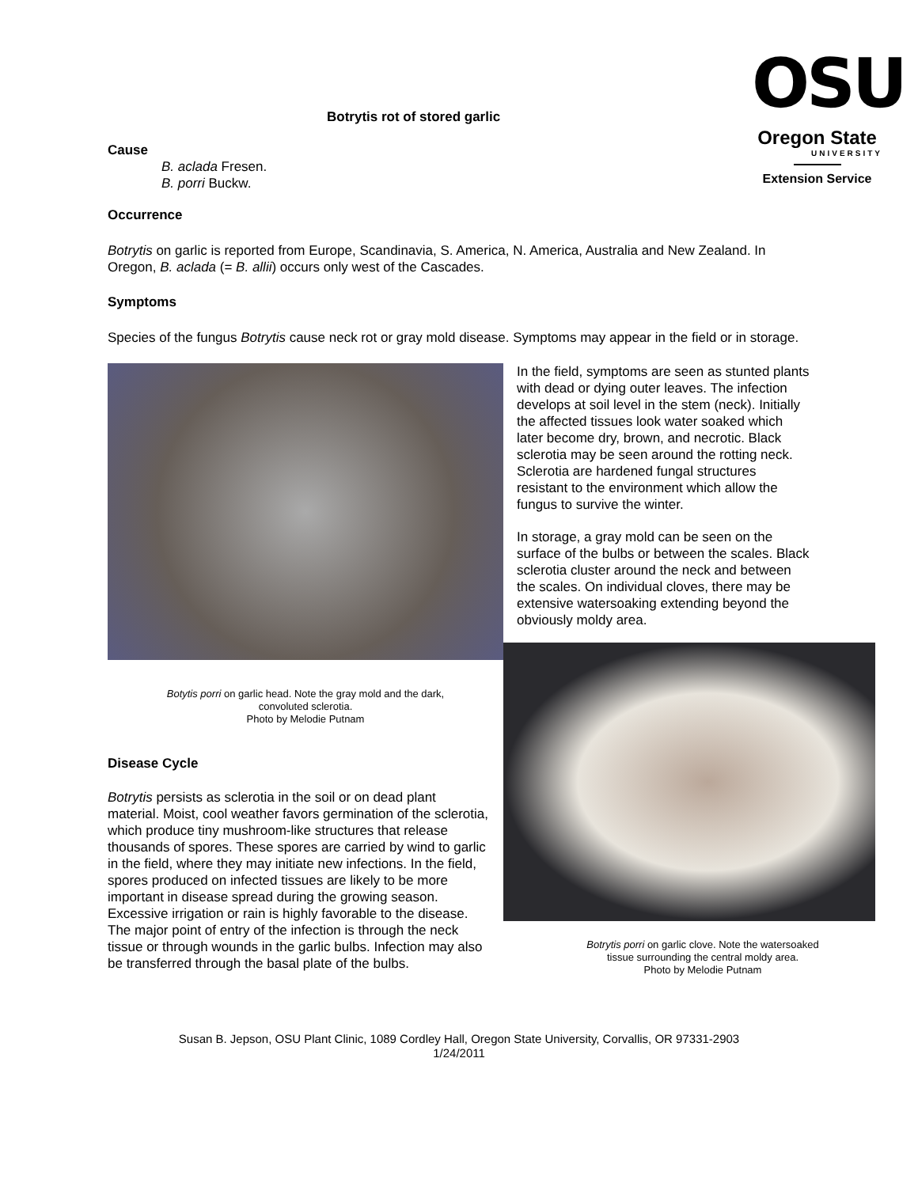OSU
Oregon State
UNIVERSITY
Extension Service
Botrytis rot of stored garlic
Cause
B. aclada Fresen.
B. porri Buckw.
Occurrence
Botrytis on garlic is reported from Europe, Scandinavia, S. America, N. America, Australia and New Zealand. In Oregon, B. aclada (= B. allii) occurs only west of the Cascades.
Symptoms
Species of the fungus Botrytis cause neck rot or gray mold disease. Symptoms may appear in the field or in storage.
Botytis porri on garlic head. Note the gray mold and the dark,
convoluted sclerotia.
Photo by Melodie Putnam
Disease Cycle
Botrytis persists as sclerotia in the soil or on dead plant material. Moist, cool weather favors germination of the sclerotia, which produce tiny mushroom-like structures that release thousands of spores. These spores are carried by wind to garlic in the field, where they may initiate new infections. In the field, spores produced on infected tissues are likely to be more important in disease spread during the growing season. Excessive irrigation or rain is highly favorable to the disease. The major point of entry of the infection is through the neck tissue or through wounds in the garlic bulbs. Infection may also be transferred through the basal plate of the bulbs.
In the field, symptoms are seen as stunted plants with dead or dying outer leaves. The infection develops at soil level in the stem (neck). Initially the affected tissues look water soaked which later become dry, brown, and necrotic. Black sclerotia may be seen around the rotting neck. Sclerotia are hardened fungal structures resistant to the environment which allow the fungus to survive the winter.
In storage, a gray mold can be seen on the surface of the bulbs or between the scales. Black sclerotia cluster around the neck and between the scales. On individual cloves, there may be extensive watersoaking extending beyond the obviously moldy area.
Botrytis porri on garlic clove. Note the watersoaked
tissue surrounding the central moldy area.
Photo by Melodie Putnam
Susan B. Jepson, OSU Plant Clinic, 1089 Cordley Hall, Oregon State University, Corvallis, OR 97331-2903
1/24/2011